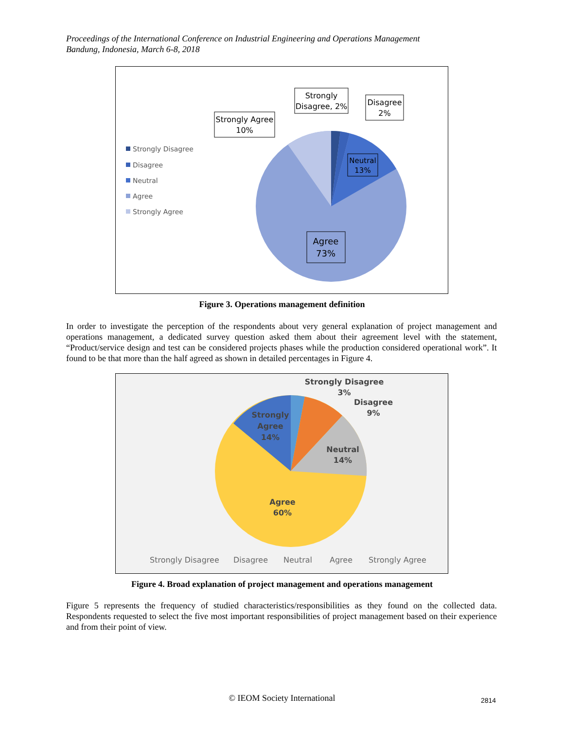Proceedings of the International Conference on Industrial Engineering and Operations Management
Bandung, Indonesia, March 6-8, 2018
Strongly Disagree
Disagree
Neutral
Agree
Strongly Agree
Strongly
Disagree, 2%
Disagree
2%
Strongly Agree
10%
Neutral
13%
Agree
73%
Figure 3. Operations management definition
In order to investigate the perception of the respondents about very general explanation of project management and operations management, a dedicated survey question asked them about their agreement level with the statement, “Product/service design and test can be considered projects phases while the production considered operational work”. It found to be that more than the half agreed as shown in detailed percentages in Figure 4.
Strongly Disagree
3%
Disagree
9%
Neutral
14%
Agree
60%
Strongly
Agree
14%
Strongly Disagree
Disagree
Neutral
Agree
Strongly Agree
Figure 4. Broad explanation of project management and operations management
Figure 5 represents the frequency of studied characteristics/responsibilities as they found on the collected data. Respondents requested to select the five most important responsibilities of project management based on their experience and from their point of view.
© IEOM Society International 2814